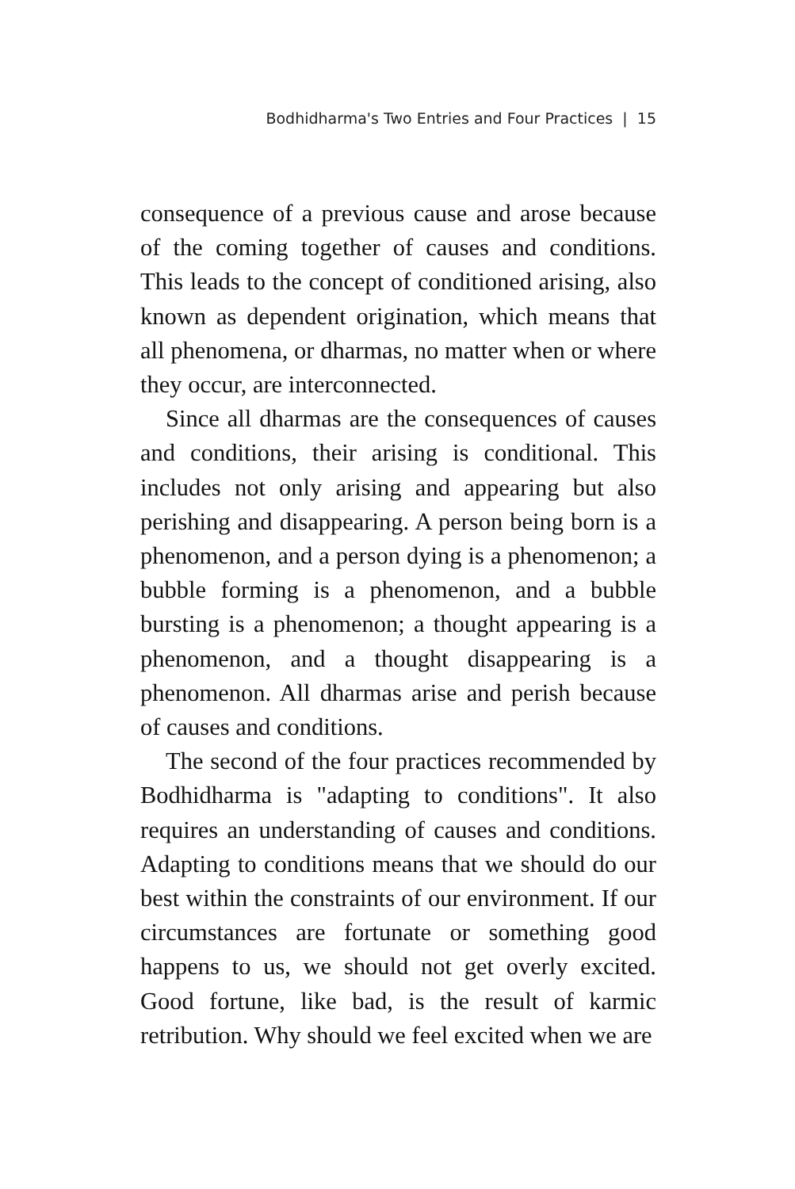Bodhidharma's Two Entries and Four Practices | 15
consequence of a previous cause and arose because of the coming together of causes and conditions. This leads to the concept of conditioned arising, also known as dependent origination, which means that all phenomena, or dharmas, no matter when or where they occur, are interconnected.
Since all dharmas are the consequences of causes and conditions, their arising is conditional. This includes not only arising and appearing but also perishing and disappearing. A person being born is a phenomenon, and a person dying is a phenomenon; a bubble forming is a phenomenon, and a bubble bursting is a phenomenon; a thought appearing is a phenomenon, and a thought disappearing is a phenomenon. All dharmas arise and perish because of causes and conditions.
The second of the four practices recommended by Bodhidharma is "adapting to conditions". It also requires an understanding of causes and conditions. Adapting to conditions means that we should do our best within the constraints of our environment. If our circumstances are fortunate or something good happens to us, we should not get overly excited. Good fortune, like bad, is the result of karmic retribution. Why should we feel excited when we are